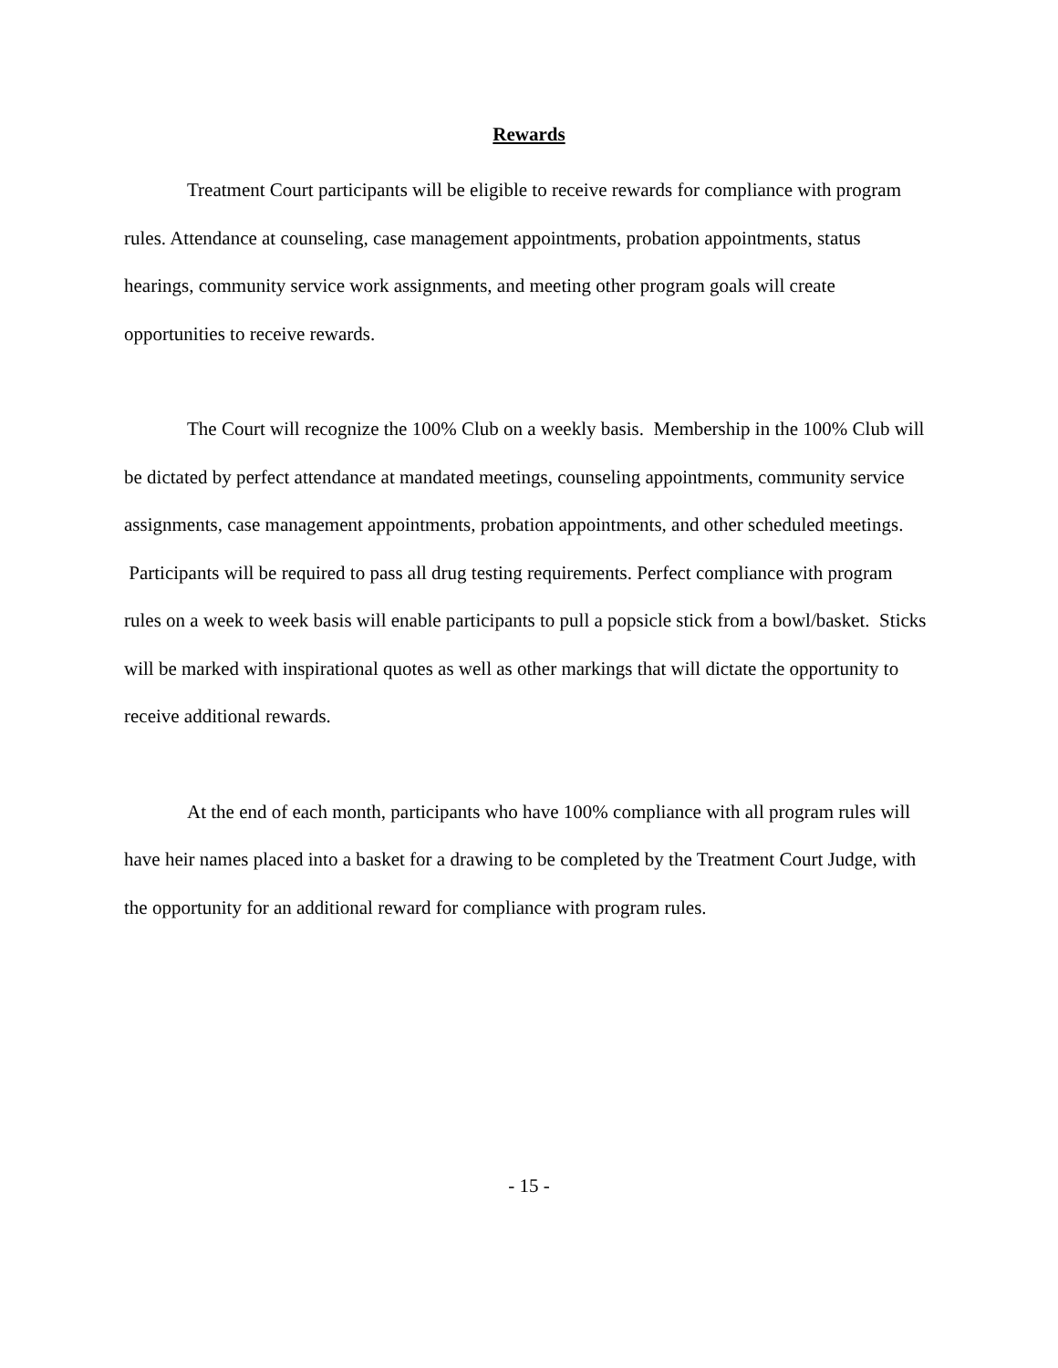Rewards
Treatment Court participants will be eligible to receive rewards for compliance with program rules. Attendance at counseling, case management appointments, probation appointments, status hearings, community service work assignments, and meeting other program goals will create opportunities to receive rewards.
The Court will recognize the 100% Club on a weekly basis. Membership in the 100% Club will be dictated by perfect attendance at mandated meetings, counseling appointments, community service assignments, case management appointments, probation appointments, and other scheduled meetings. Participants will be required to pass all drug testing requirements. Perfect compliance with program rules on a week to week basis will enable participants to pull a popsicle stick from a bowl/basket. Sticks will be marked with inspirational quotes as well as other markings that will dictate the opportunity to receive additional rewards.
At the end of each month, participants who have 100% compliance with all program rules will have heir names placed into a basket for a drawing to be completed by the Treatment Court Judge, with the opportunity for an additional reward for compliance with program rules.
- 15 -